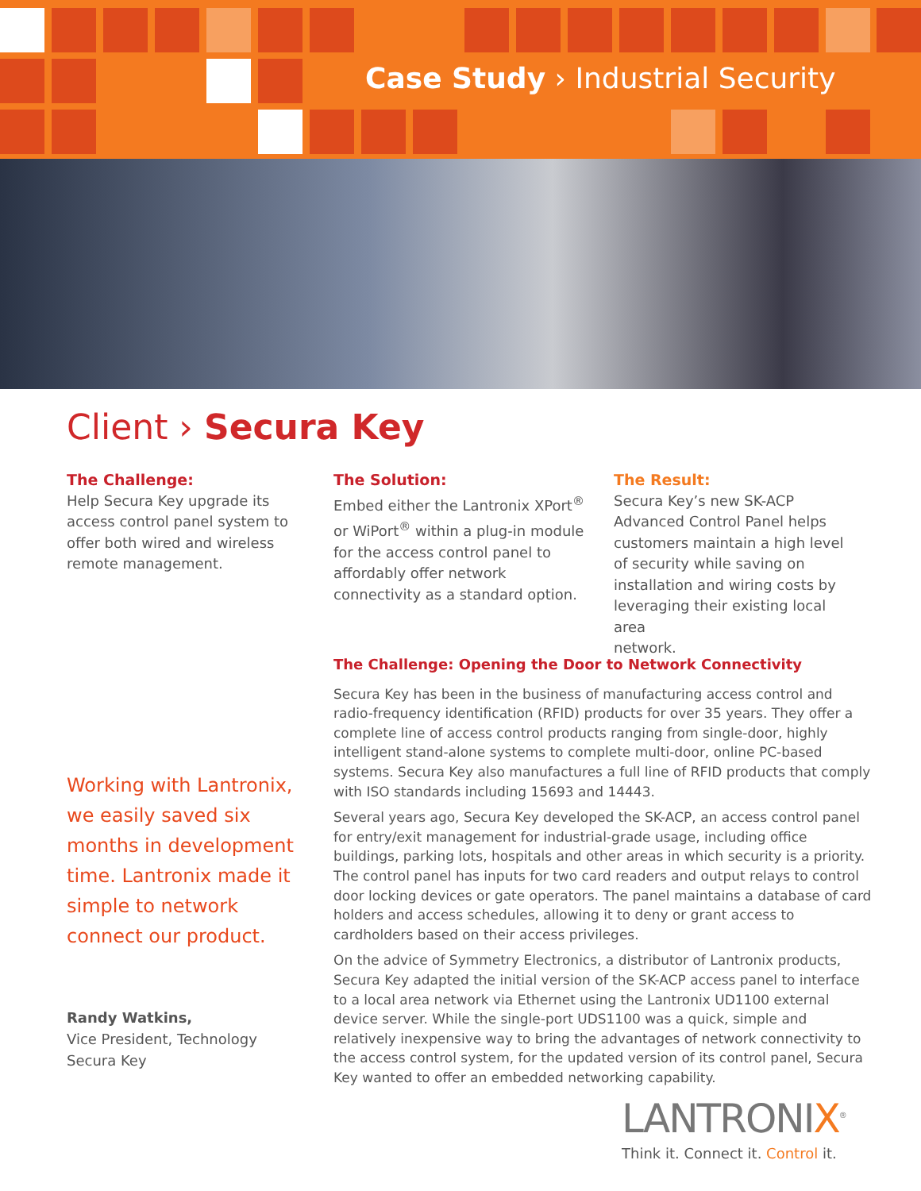Case Study › Industrial Security
Client › Secura Key
The Challenge:
Help Secura Key upgrade its
access control panel system to
offer both wired and wireless
remote management.
The Solution:
Embed either the Lantronix XPort<sup>®</sup>
or WiPort<sup>®</sup> within a plug-in module
for the access control panel to
affordably offer network
connectivity as a standard option.
The Result:
Secura Key’s new SK-ACP
Advanced Control Panel helps
customers maintain a high level
of security while saving on
installation and wiring costs by
leveraging their existing local area
network.
Working with Lantronix, we easily saved six months in development time. Lantronix made it simple to network connect our product.
Randy Watkins,
Vice President, Technology
Secura Key
The Challenge: Opening the Door to Network Connectivity
Secura Key has been in the business of manufacturing access control and radio-frequency identification (RFID) products for over 35 years. They offer a complete line of access control products ranging from single-door, highly intelligent stand-alone systems to complete multi-door, online PC-based systems. Secura Key also manufactures a full line of RFID products that comply with ISO standards including 15693 and 14443.
Several years ago, Secura Key developed the SK-ACP, an access control panel for entry/exit management for industrial-grade usage, including office buildings, parking lots, hospitals and other areas in which security is a priority. The control panel has inputs for two card readers and output relays to control door locking devices or gate operators. The panel maintains a database of card holders and access schedules, allowing it to deny or grant access to cardholders based on their access privileges.
On the advice of Symmetry Electronics, a distributor of Lantronix products, Secura Key adapted the initial version of the SK-ACP access panel to interface to a local area network via Ethernet using the Lantronix UD1100 external device server. While the single-port UDS1100 was a quick, simple and relatively inexpensive way to bring the advantages of network connectivity to the access control system, for the updated version of its control panel, Secura Key wanted to offer an embedded networking capability.
LANTRONIX<sup>®</sup>
Think it. Connect it. Control it.